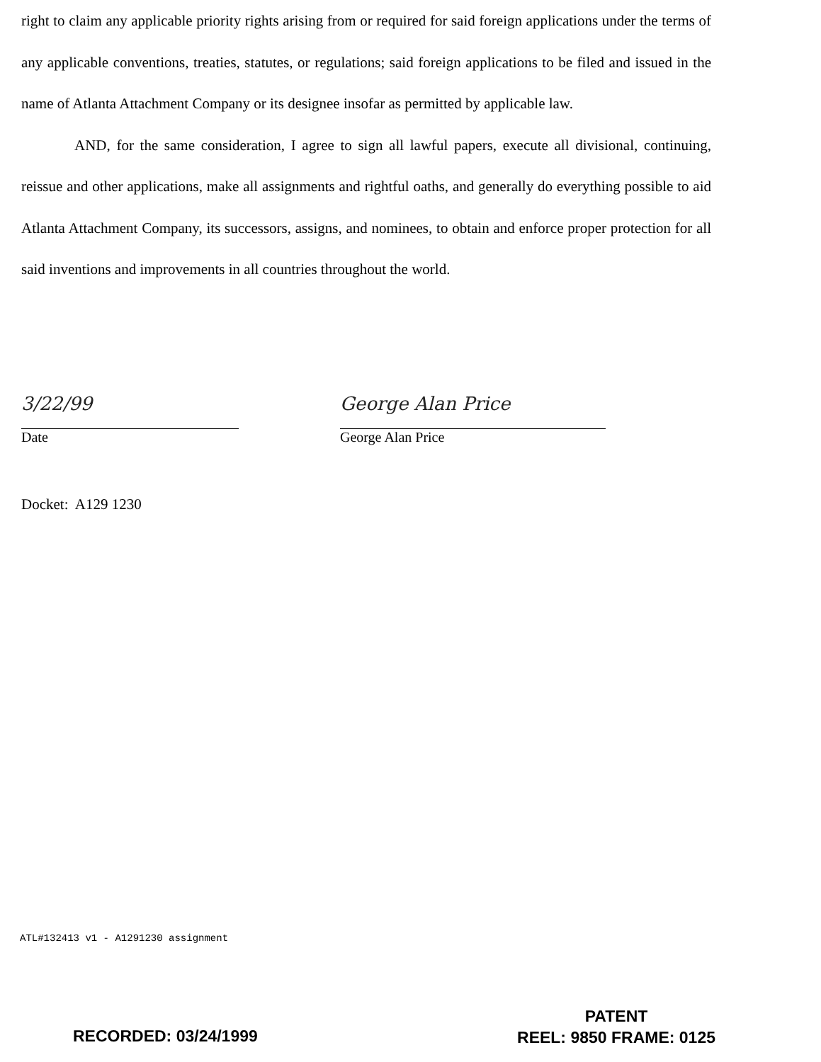right to claim any applicable priority rights arising from or required for said foreign applications under the terms of any applicable conventions, treaties, statutes, or regulations; said foreign applications to be filed and issued in the name of Atlanta Attachment Company or its designee insofar as permitted by applicable law.
AND, for the same consideration, I agree to sign all lawful papers, execute all divisional, continuing, reissue and other applications, make all assignments and rightful oaths, and generally do everything possible to aid Atlanta Attachment Company, its successors, assigns, and nominees, to obtain and enforce proper protection for all said inventions and improvements in all countries throughout the world.
3/22/99
Date
George Alan Price
George Alan Price
Docket: A129 1230
ATL#132413 v1 - A1291230 assignment
PATENT
REEL: 9850 FRAME: 0125
RECORDED: 03/24/1999